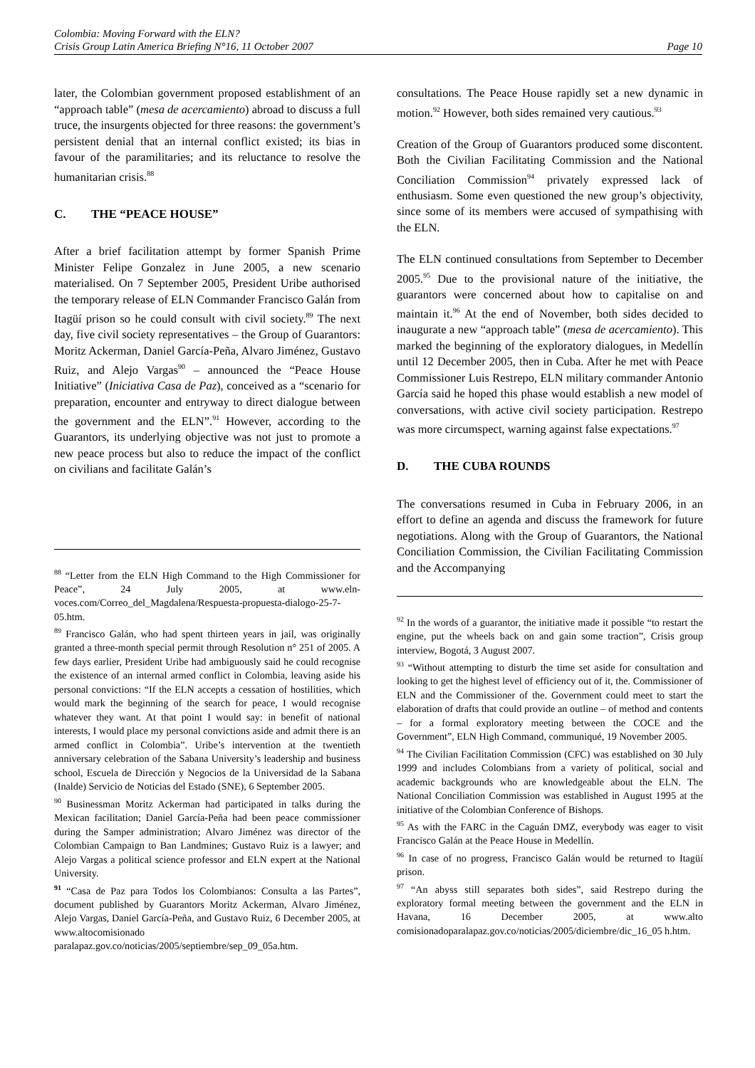Colombia: Moving Forward with the ELN?
Crisis Group Latin America Briefing N°16, 11 October 2007 Page 10
later, the Colombian government proposed establishment of an “approach table” (mesa de acercamiento) abroad to discuss a full truce, the insurgents objected for three reasons: the government’s persistent denial that an internal conflict existed; its bias in favour of the paramilitaries; and its reluctance to resolve the humanitarian crisis.<sup>88</sup>
C. THE “PEACE HOUSE”
After a brief facilitation attempt by former Spanish Prime Minister Felipe Gonzalez in June 2005, a new scenario materialised. On 7 September 2005, President Uribe authorised the temporary release of ELN Commander Francisco Galán from Itagüí prison so he could consult with civil society.<sup>89</sup> The next day, five civil society representatives – the Group of Guarantors: Moritz Ackerman, Daniel García-Peña, Alvaro Jiménez, Gustavo Ruiz, and Alejo Vargas<sup>90</sup> – announced the “Peace House Initiative” (Iniciativa Casa de Paz), conceived as a “scenario for preparation, encounter and entryway to direct dialogue between the government and the ELN”.<sup>91</sup> However, according to the Guarantors, its underlying objective was not just to promote a new peace process but also to reduce the impact of the conflict on civilians and facilitate Galán’s
<sup>88</sup> “Letter from the ELN High Command to the High Commissioner for Peace”, 24 July 2005, at www.eln-voces.com/Correo_del_Magdalena/Respuesta-propuesta-dialogo-25-7-05.htm.
<sup>89</sup> Francisco Galán, who had spent thirteen years in jail, was originally granted a three-month special permit through Resolution n° 251 of 2005. A few days earlier, President Uribe had ambiguously said he could recognise the existence of an internal armed conflict in Colombia, leaving aside his personal convictions: “If the ELN accepts a cessation of hostilities, which would mark the beginning of the search for peace, I would recognise whatever they want. At that point I would say: in benefit of national interests, I would place my personal convictions aside and admit there is an armed conflict in Colombia”. Uribe’s intervention at the twentieth anniversary celebration of the Sabana University’s leadership and business school, Escuela de Dirección y Negocios de la Universidad de la Sabana (Inalde) Servicio de Noticias del Estado (SNE), 6 September 2005.
<sup>90</sup> Businessman Moritz Ackerman had participated in talks during the Mexican facilitation; Daniel García-Peña had been peace commissioner during the Samper administration; Alvaro Jiménez was director of the Colombian Campaign to Ban Landmines; Gustavo Ruiz is a lawyer; and Alejo Vargas a political science professor and ELN expert at the National University.
<sup>91</sup> “Casa de Paz para Todos los Colombianos: Consulta a las Partes”, document published by Guarantors Moritz Ackerman, Alvaro Jiménez, Alejo Vargas, Daniel García-Peña, and Gustavo Ruiz, 6 December 2005, at www.altocomisionado paralapaz.gov.co/noticias/2005/septiembre/sep_09_05a.htm.
consultations. The Peace House rapidly set a new dynamic in motion.<sup>92</sup> However, both sides remained very cautious.<sup>93</sup>
Creation of the Group of Guarantors produced some discontent. Both the Civilian Facilitating Commission and the National Conciliation Commission<sup>94</sup> privately expressed lack of enthusiasm. Some even questioned the new group’s objectivity, since some of its members were accused of sympathising with the ELN.
The ELN continued consultations from September to December 2005.<sup>95</sup> Due to the provisional nature of the initiative, the guarantors were concerned about how to capitalise on and maintain it.<sup>96</sup> At the end of November, both sides decided to inaugurate a new “approach table” (mesa de acercamiento). This marked the beginning of the exploratory dialogues, in Medellín until 12 December 2005, then in Cuba. After he met with Peace Commissioner Luis Restrepo, ELN military commander Antonio García said he hoped this phase would establish a new model of conversations, with active civil society participation. Restrepo was more circumspect, warning against false expectations.<sup>97</sup>
D. THE CUBA ROUNDS
The conversations resumed in Cuba in February 2006, in an effort to define an agenda and discuss the framework for future negotiations. Along with the Group of Guarantors, the National Conciliation Commission, the Civilian Facilitating Commission and the Accompanying
<sup>92</sup> In the words of a guarantor, the initiative made it possible “to restart the engine, put the wheels back on and gain some traction”, Crisis group interview, Bogotá, 3 August 2007.
<sup>93</sup> “Without attempting to disturb the time set aside for consultation and looking to get the highest level of efficiency out of it, the. Commissioner of ELN and the Commissioner of the. Government could meet to start the elaboration of drafts that could provide an outline – of method and contents – for a formal exploratory meeting between the COCE and the Government”, ELN High Command, communiqué, 19 November 2005.
<sup>94</sup> The Civilian Facilitation Commission (CFC) was established on 30 July 1999 and includes Colombians from a variety of political, social and academic backgrounds who are knowledgeable about the ELN. The National Conciliation Commission was established in August 1995 at the initiative of the Colombian Conference of Bishops.
<sup>95</sup> As with the FARC in the Caguán DMZ, everybody was eager to visit Francisco Galán at the Peace House in Medellín.
<sup>96</sup> In case of no progress, Francisco Galán would be returned to Itagüí prison.
<sup>97</sup> “An abyss still separates both sides”, said Restrepo during the exploratory formal meeting between the government and the ELN in Havana, 16 December 2005, at www.alto comisionadoparalapaz.gov.co/noticias/2005/diciembre/dic_16_05 h.htm.